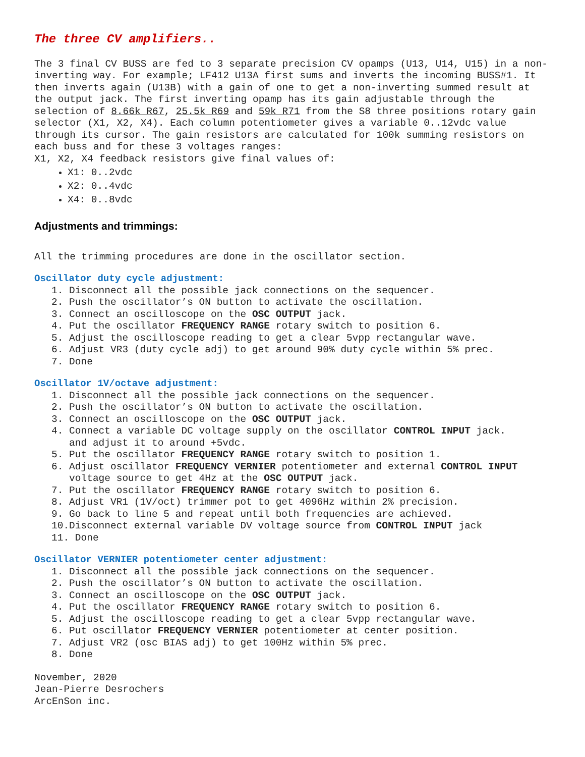The three CV amplifiers..
The 3 final CV BUSS are fed to 3 separate precision CV opamps (U13, U14, U15) in a non-inverting way. For example; LF412 U13A first sums and inverts the incoming BUSS#1. It then inverts again (U13B) with a gain of one to get a non-inverting summed result at the output jack. The first inverting opamp has its gain adjustable through the selection of 8.66k R67, 25.5k R69 and 59k R71 from the S8 three positions rotary gain selector (X1, X2, X4). Each column potentiometer gives a variable 0..12vdc value through its cursor. The gain resistors are calculated for 100k summing resistors on each buss and for these 3 voltages ranges:
X1, X2, X4 feedback resistors give final values of:
X1: 0..2vdc
X2: 0..4vdc
X4: 0..8vdc
Adjustments and trimmings:
All the trimming procedures are done in the oscillator section.
Oscillator duty cycle adjustment:
1. Disconnect all the possible jack connections on the sequencer.
2. Push the oscillator’s ON button to activate the oscillation.
3. Connect an oscilloscope on the OSC OUTPUT jack.
4. Put the oscillator FREQUENCY RANGE rotary switch to position 6.
5. Adjust the oscilloscope reading to get a clear 5vpp rectangular wave.
6. Adjust VR3 (duty cycle adj) to get around 90% duty cycle within 5% prec.
7. Done
Oscillator 1V/octave adjustment:
1. Disconnect all the possible jack connections on the sequencer.
2. Push the oscillator’s ON button to activate the oscillation.
3. Connect an oscilloscope on the OSC OUTPUT jack.
4. Connect a variable DC voltage supply on the oscillator CONTROL INPUT jack.
and adjust it to around +5vdc.
5. Put the oscillator FREQUENCY RANGE rotary switch to position 1.
6. Adjust oscillator FREQUENCY VERNIER potentiometer and external CONTROL INPUT
voltage source to get 4Hz at the OSC OUTPUT jack.
7. Put the oscillator FREQUENCY RANGE rotary switch to position 6.
8. Adjust VR1 (1V/oct) trimmer pot to get 4096Hz within 2% precision.
9. Go back to line 5 and repeat until both frequencies are achieved.
10.Disconnect external variable DV voltage source from CONTROL INPUT jack
11. Done
Oscillator VERNIER potentiometer center adjustment:
1. Disconnect all the possible jack connections on the sequencer.
2. Push the oscillator’s ON button to activate the oscillation.
3. Connect an oscilloscope on the OSC OUTPUT jack.
4. Put the oscillator FREQUENCY RANGE rotary switch to position 6.
5. Adjust the oscilloscope reading to get a clear 5vpp rectangular wave.
6. Put oscillator FREQUENCY VERNIER potentiometer at center position.
7. Adjust VR2 (osc BIAS adj) to get 100Hz within 5% prec.
8. Done
November, 2020
Jean-Pierre Desrochers
ArcEnSon inc.